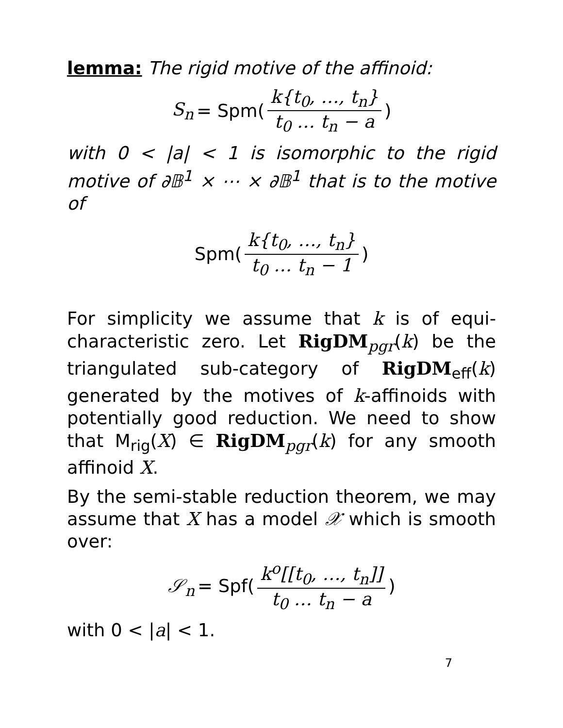lemma: The rigid motive of the affinoid:
S<sub>n</sub> = Spm(k{t<sub>0</sub>, …, t<sub>n</sub>} t<sub>0</sub> … t<sub>n</sub> − a)
with 0 < |a| < 1 is isomorphic to the rigid motive of ∂𝔹<sup>1</sup> × ⋯ × ∂𝔹<sup>1</sup> that is to the motive of
Spm(k{t<sub>0</sub>, …, t<sub>n</sub>} t<sub>0</sub> … t<sub>n</sub> − 1)
For simplicity we assume that k is of equi-characteristic zero. Let RigDM<sub>pgr</sub>(k) be the triangulated sub-category of RigDM<sub>eff</sub>(k) generated by the motives of k-affinoids with potentially good reduction. We need to show that M<sub>rig</sub>(X) ∈ RigDM<sub>pgr</sub>(k) for any smooth affinoid X.
By the semi-stable reduction theorem, we may assume that X has a model 𝒳 which is smooth over:
𝒮<sub>n</sub> = Spf(k<sup>o</sup>[[t<sub>0</sub>, …, t<sub>n</sub>]] t<sub>0</sub> … t<sub>n</sub> − a)
with 0 < |a| < 1.
7